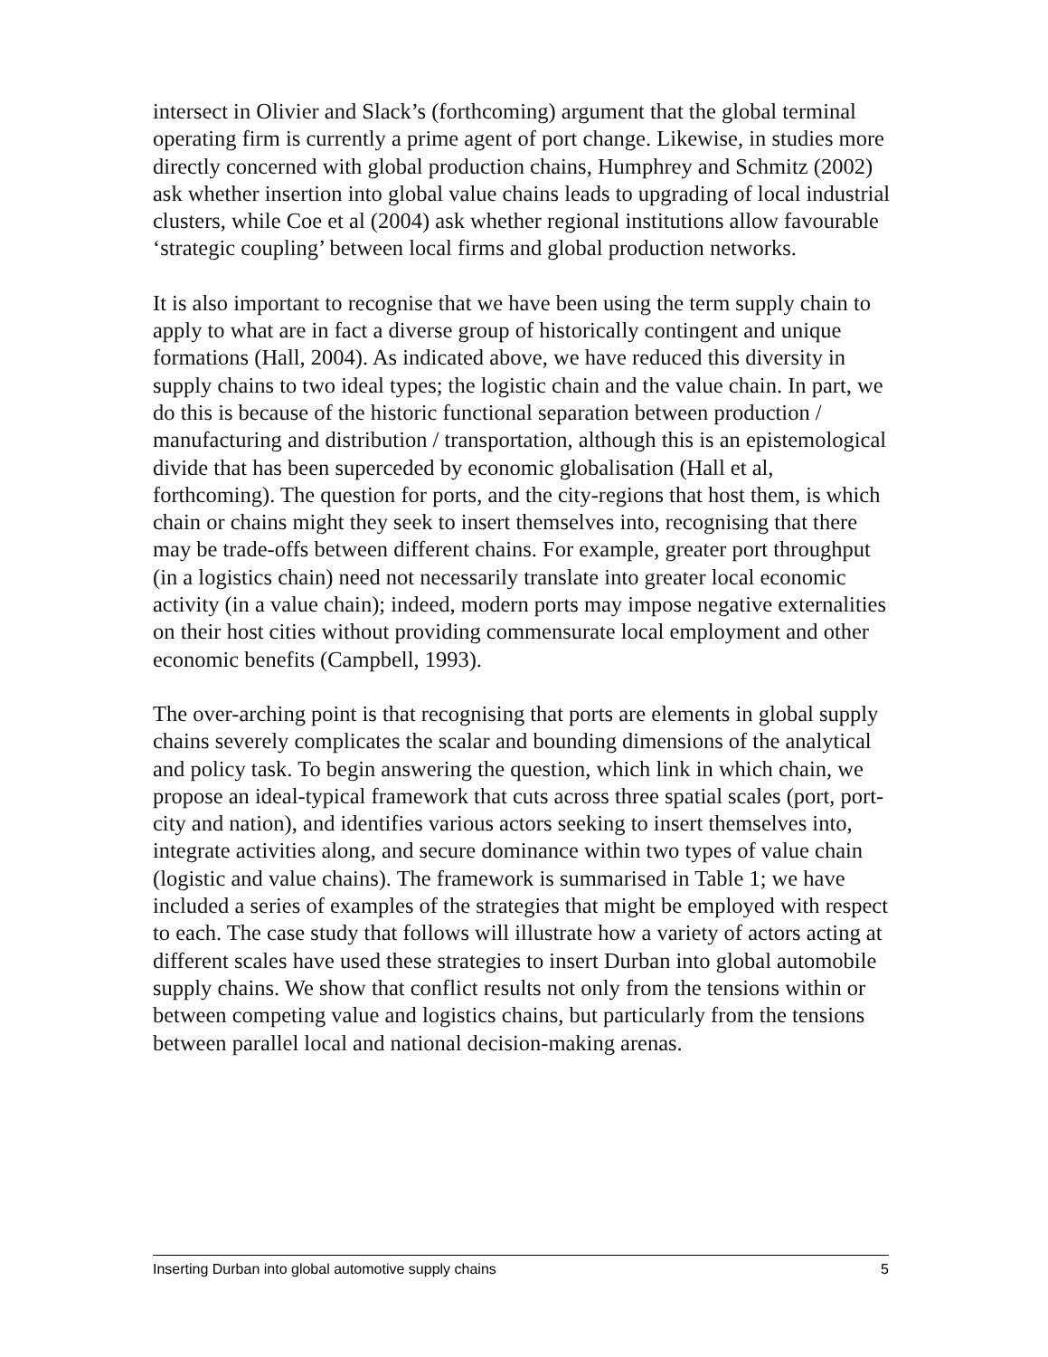intersect in Olivier and Slack’s (forthcoming) argument that the global terminal operating firm is currently a prime agent of port change. Likewise, in studies more directly concerned with global production chains, Humphrey and Schmitz (2002) ask whether insertion into global value chains leads to upgrading of local industrial clusters, while Coe et al (2004) ask whether regional institutions allow favourable ‘strategic coupling’ between local firms and global production networks.
It is also important to recognise that we have been using the term supply chain to apply to what are in fact a diverse group of historically contingent and unique formations (Hall, 2004). As indicated above, we have reduced this diversity in supply chains to two ideal types; the logistic chain and the value chain. In part, we do this is because of the historic functional separation between production / manufacturing and distribution / transportation, although this is an epistemological divide that has been superceded by economic globalisation (Hall et al, forthcoming). The question for ports, and the city-regions that host them, is which chain or chains might they seek to insert themselves into, recognising that there may be trade-offs between different chains. For example, greater port throughput (in a logistics chain) need not necessarily translate into greater local economic activity (in a value chain); indeed, modern ports may impose negative externalities on their host cities without providing commensurate local employment and other economic benefits (Campbell, 1993).
The over-arching point is that recognising that ports are elements in global supply chains severely complicates the scalar and bounding dimensions of the analytical and policy task. To begin answering the question, which link in which chain, we propose an ideal-typical framework that cuts across three spatial scales (port, port-city and nation), and identifies various actors seeking to insert themselves into, integrate activities along, and secure dominance within two types of value chain (logistic and value chains). The framework is summarised in Table 1; we have included a series of examples of the strategies that might be employed with respect to each. The case study that follows will illustrate how a variety of actors acting at different scales have used these strategies to insert Durban into global automobile supply chains. We show that conflict results not only from the tensions within or between competing value and logistics chains, but particularly from the tensions between parallel local and national decision-making arenas.
Inserting Durban into global automotive supply chains 5